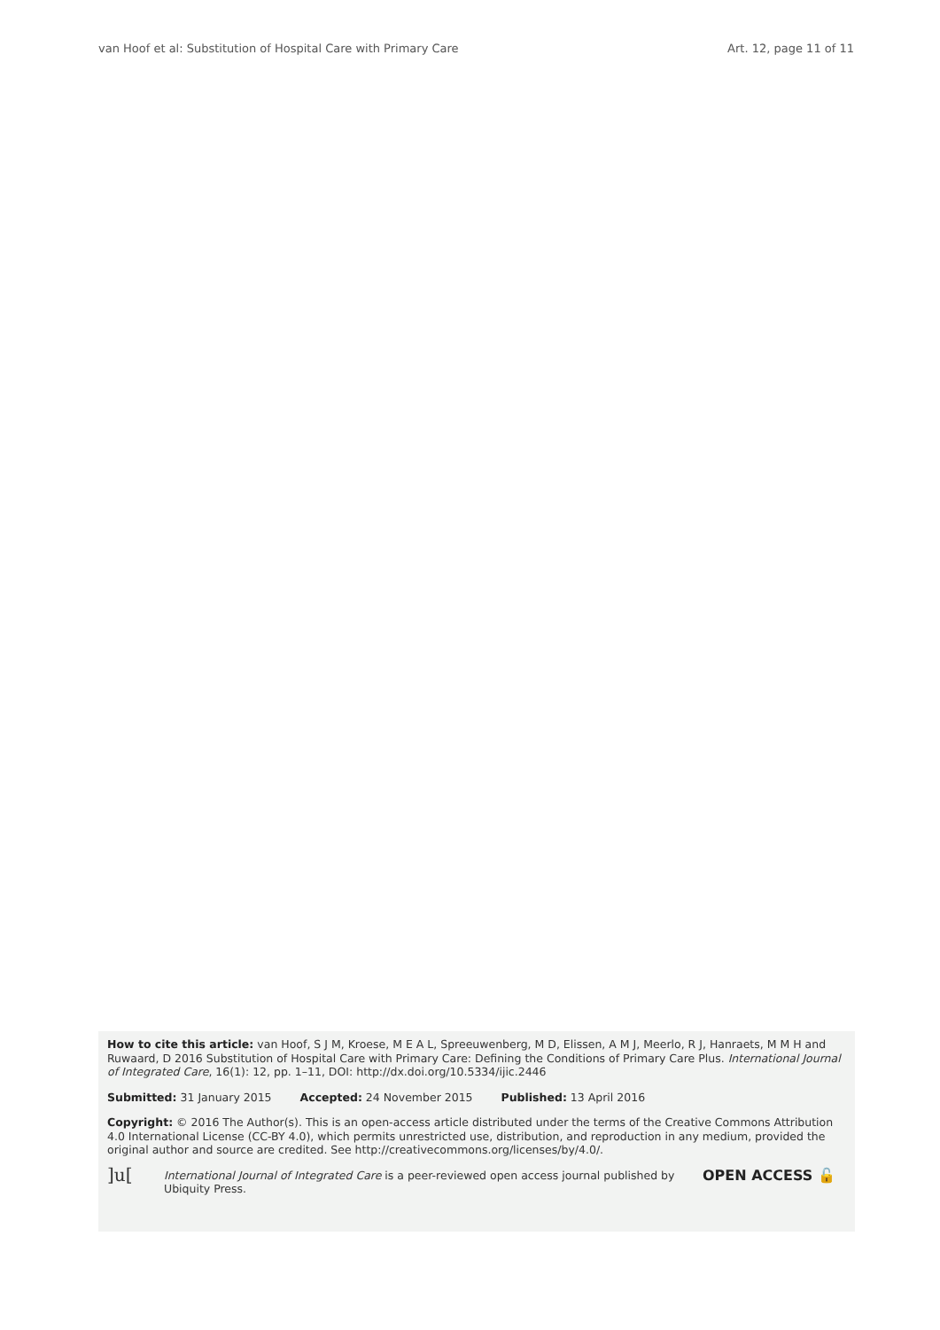van Hoof et al: Substitution of Hospital Care with Primary Care Art. 12, page 11 of 11
How to cite this article: van Hoof, S J M, Kroese, M E A L, Spreeuwenberg, M D, Elissen, A M J, Meerlo, R J, Hanraets, M M H and Ruwaard, D 2016 Substitution of Hospital Care with Primary Care: Defining the Conditions of Primary Care Plus. International Journal of Integrated Care, 16(1): 12, pp. 1–11, DOI: http://dx.doi.org/10.5334/ijic.2446
Submitted: 31 January 2015 Accepted: 24 November 2015 Published: 13 April 2016
Copyright: © 2016 The Author(s). This is an open-access article distributed under the terms of the Creative Commons Attribution 4.0 International License (CC-BY 4.0), which permits unrestricted use, distribution, and reproduction in any medium, provided the original author and source are credited. See http://creativecommons.org/licenses/by/4.0/.
]u[
International Journal of Integrated Care is a peer-reviewed open access journal published by Ubiquity Press.
OPEN ACCESS 🔓